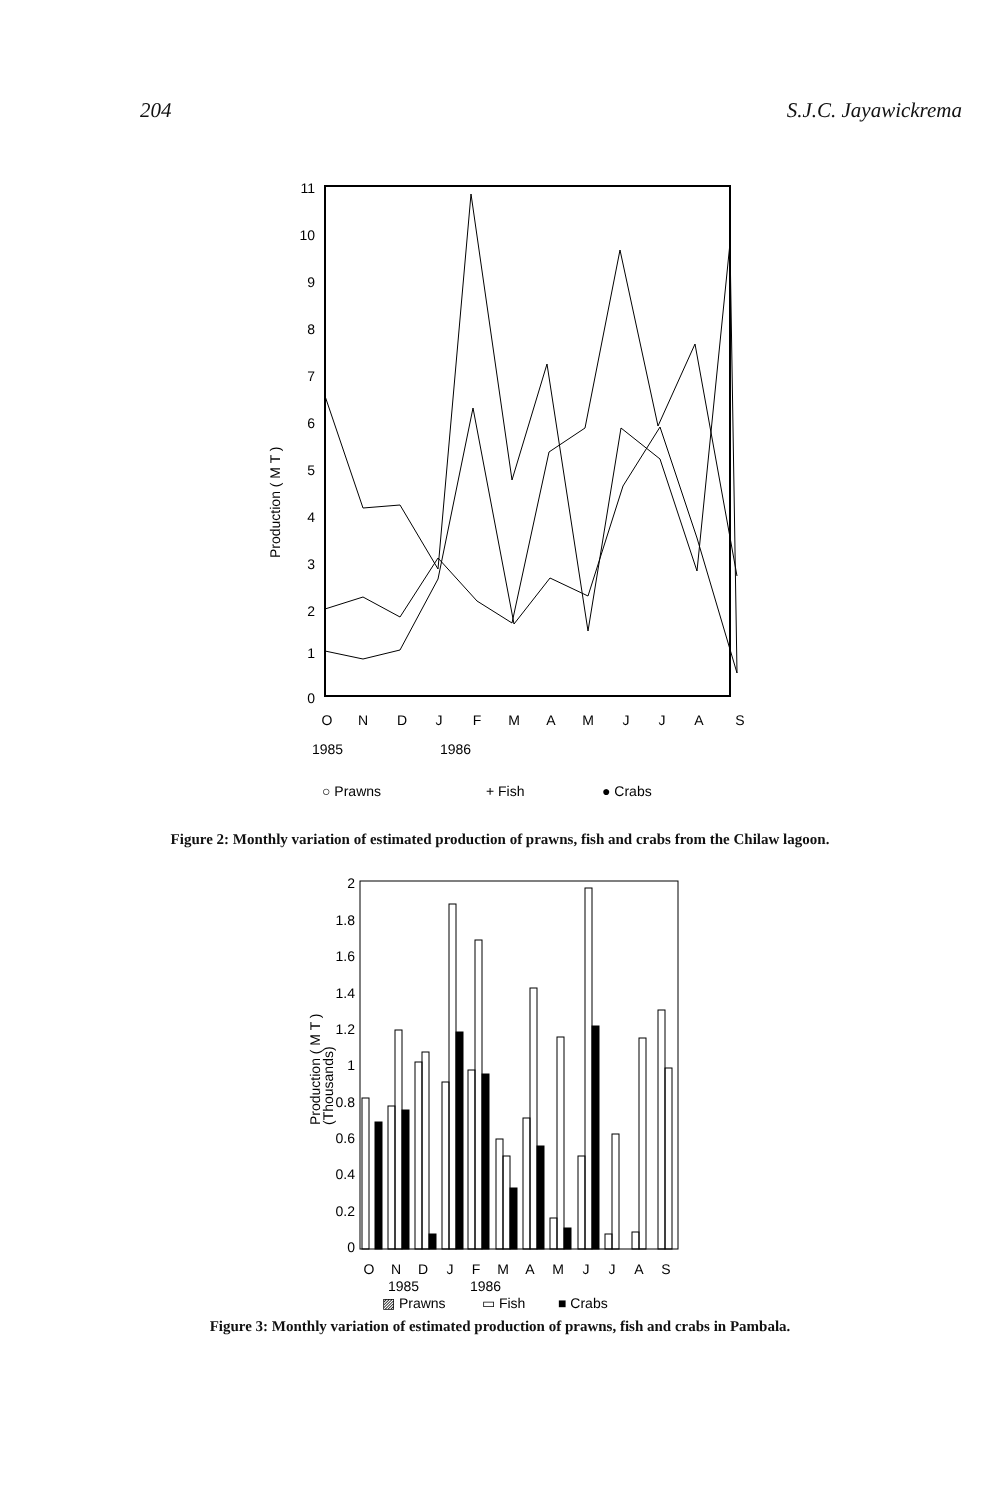204 S.J.C. Jayawickrema
11
10
9
8
7
6
5
4
3
2
1
0
Production ( M T )
O
N
D
J
F
M
A
M
J
J
A
S
1985
1986
○ Prawns
+ Fish
● Crabs
Figure 2: Monthly variation of estimated production of prawns, fish and crabs from the Chilaw lagoon.
2
1.8
1.6
1.4
1.2
1
0.8
0.6
0.4
0.2
0
Production ( M T )
(Thousands)
O
N
D
J
F
M
A
M
J
J
A
S
1985
1986
▨ Prawns
▭ Fish
■ Crabs
Figure 3: Monthly variation of estimated production of prawns, fish and crabs in Pambala.